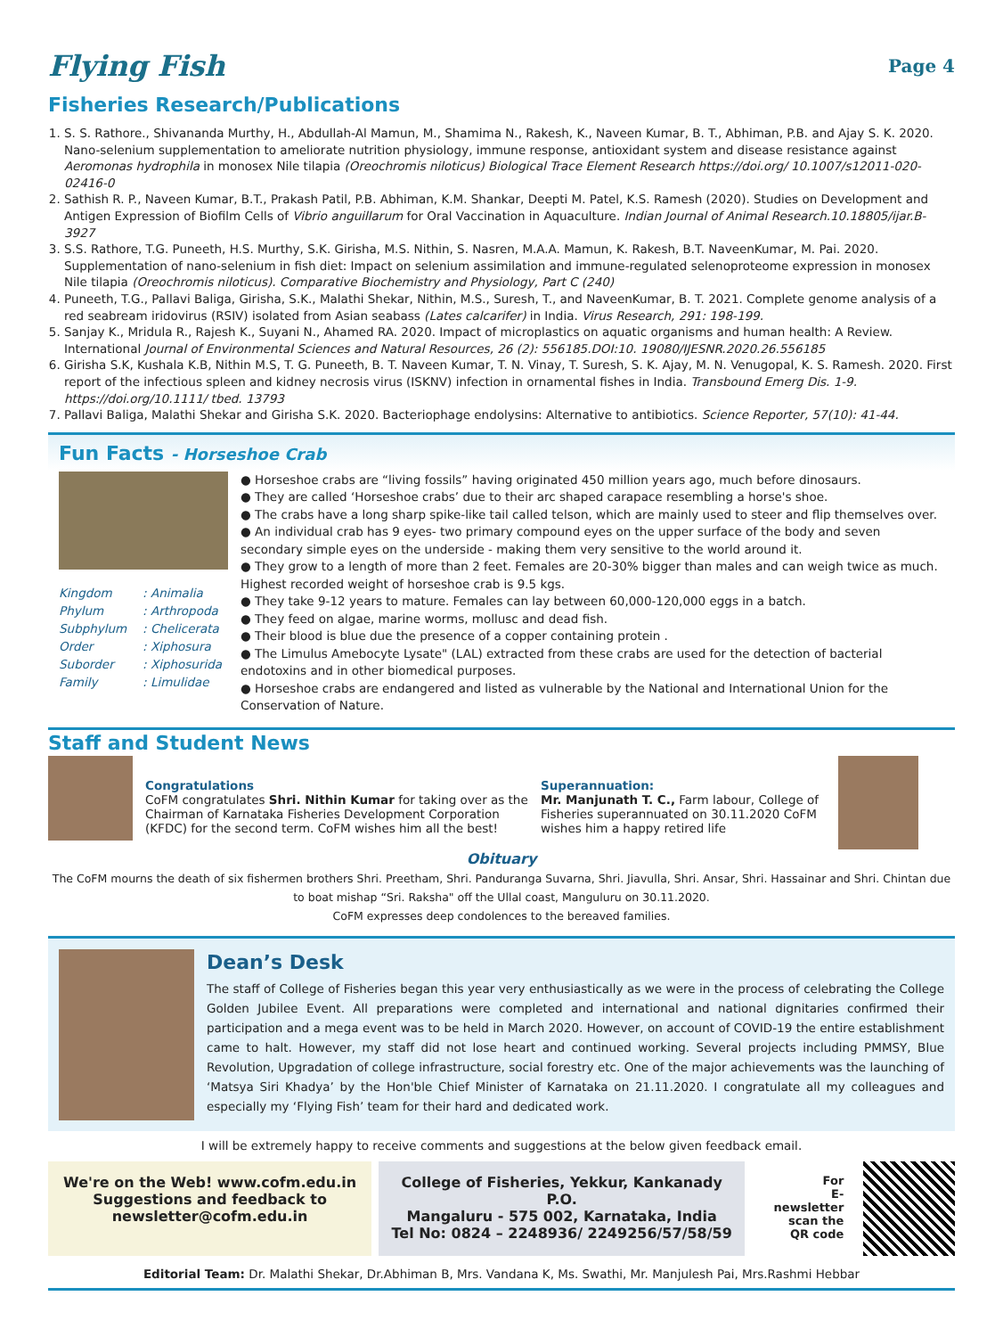Flying Fish
Page 4
Fisheries Research/Publications
S. S. Rathore., Shivananda Murthy, H., Abdullah-Al Mamun, M., Shamima N., Rakesh, K., Naveen Kumar, B. T., Abhiman, P.B. and Ajay S. K. 2020. Nano-selenium supplementation to ameliorate nutrition physiology, immune response, antioxidant system and disease resistance against Aeromonas hydrophila in monosex Nile tilapia (Oreochromis niloticus) Biological Trace Element Research https://doi.org/ 10.1007/s12011-020-02416-0
Sathish R. P., Naveen Kumar, B.T., Prakash Patil, P.B. Abhiman, K.M. Shankar, Deepti M. Patel, K.S. Ramesh (2020). Studies on Development and Antigen Expression of Biofilm Cells of Vibrio anguillarum for Oral Vaccination in Aquaculture. Indian Journal of Animal Research.10.18805/ijar.B-3927
S.S. Rathore, T.G. Puneeth, H.S. Murthy, S.K. Girisha, M.S. Nithin, S. Nasren, M.A.A. Mamun, K. Rakesh, B.T. NaveenKumar, M. Pai. 2020. Supplementation of nano-selenium in fish diet: Impact on selenium assimilation and immune-regulated selenoproteome expression in monosex Nile tilapia (Oreochromis niloticus). Comparative Biochemistry and Physiology, Part C (240)
Puneeth, T.G., Pallavi Baliga, Girisha, S.K., Malathi Shekar, Nithin, M.S., Suresh, T., and NaveenKumar, B. T. 2021. Complete genome analysis of a red seabream iridovirus (RSIV) isolated from Asian seabass (Lates calcarifer) in India. Virus Research, 291: 198-199.
Sanjay K., Mridula R., Rajesh K., Suyani N., Ahamed RA. 2020. Impact of microplastics on aquatic organisms and human health: A Review. International Journal of Environmental Sciences and Natural Resources, 26 (2): 556185.DOI:10. 19080/IJESNR.2020.26.556185
Girisha S.K, Kushala K.B, Nithin M.S, T. G. Puneeth, B. T. Naveen Kumar, T. N. Vinay, T. Suresh, S. K. Ajay, M. N. Venugopal, K. S. Ramesh. 2020. First report of the infectious spleen and kidney necrosis virus (ISKNV) infection in ornamental fishes in India. Transbound Emerg Dis. 1-9. https://doi.org/10.1111/ tbed. 13793
Pallavi Baliga, Malathi Shekar and Girisha S.K. 2020. Bacteriophage endolysins: Alternative to antibiotics. Science Reporter, 57(10): 41-44.
Fun Facts - Horseshoe Crab
| Kingdom | : Animalia |
| Phylum | : Arthropoda |
| Subphylum | : Chelicerata |
| Order | : Xiphosura |
| Suborder | : Xiphosurida |
| Family | : Limulidae |
● Horseshoe crabs are “living fossils” having originated 450 million years ago, much before dinosaurs.
● They are called ‘Horseshoe crabs’ due to their arc shaped carapace resembling a horse's shoe.
● The crabs have a long sharp spike-like tail called telson, which are mainly used to steer and flip themselves over.
● An individual crab has 9 eyes- two primary compound eyes on the upper surface of the body and seven secondary simple eyes on the underside - making them very sensitive to the world around it.
● They grow to a length of more than 2 feet. Females are 20-30% bigger than males and can weigh twice as much. Highest recorded weight of horseshoe crab is 9.5 kgs.
● They take 9-12 years to mature. Females can lay between 60,000-120,000 eggs in a batch.
● They feed on algae, marine worms, mollusc and dead fish.
● Their blood is blue due the presence of a copper containing protein .
● The Limulus Amebocyte Lysate" (LAL) extracted from these crabs are used for the detection of bacterial endotoxins and in other biomedical purposes.
● Horseshoe crabs are endangered and listed as vulnerable by the National and International Union for the Conservation of Nature.
Staff and Student News
Congratulations
CoFM congratulates Shri. Nithin Kumar for taking over as the Chairman of Karnataka Fisheries Development Corporation (KFDC) for the second term. CoFM wishes him all the best!
Superannuation:
Mr. Manjunath T. C., Farm labour, College of Fisheries superannuated on 30.11.2020 CoFM wishes him a happy retired life
Obituary
The CoFM mourns the death of six fishermen brothers Shri. Preetham, Shri. Panduranga Suvarna, Shri. Jiavulla, Shri. Ansar, Shri. Hassainar and Shri. Chintan due to boat mishap “Sri. Raksha" off the Ullal coast, Manguluru on 30.11.2020.
CoFM expresses deep condolences to the bereaved families.
Dean’s Desk
The staff of College of Fisheries began this year very enthusiastically as we were in the process of celebrating the College Golden Jubilee Event. All preparations were completed and international and national dignitaries confirmed their participation and a mega event was to be held in March 2020. However, on account of COVID-19 the entire establishment came to halt. However, my staff did not lose heart and continued working. Several projects including PMMSY, Blue Revolution, Upgradation of college infrastructure, social forestry etc. One of the major achievements was the launching of ‘Matsya Siri Khadya’ by the Hon'ble Chief Minister of Karnataka on 21.11.2020. I congratulate all my colleagues and especially my ‘Flying Fish’ team for their hard and dedicated work.
I will be extremely happy to receive comments and suggestions at the below given feedback email.
We're on the Web! www.cofm.edu.in
Suggestions and feedback to
newsletter@cofm.edu.in
College of Fisheries, Yekkur, Kankanady P.O.
Mangaluru - 575 002, Karnataka, India
Tel No: 0824 – 2248936/ 2249256/57/58/59
For
E-newsletter
scan the
QR code
Editorial Team: Dr. Malathi Shekar, Dr.Abhiman B, Mrs. Vandana K, Ms. Swathi, Mr. Manjulesh Pai, Mrs.Rashmi Hebbar